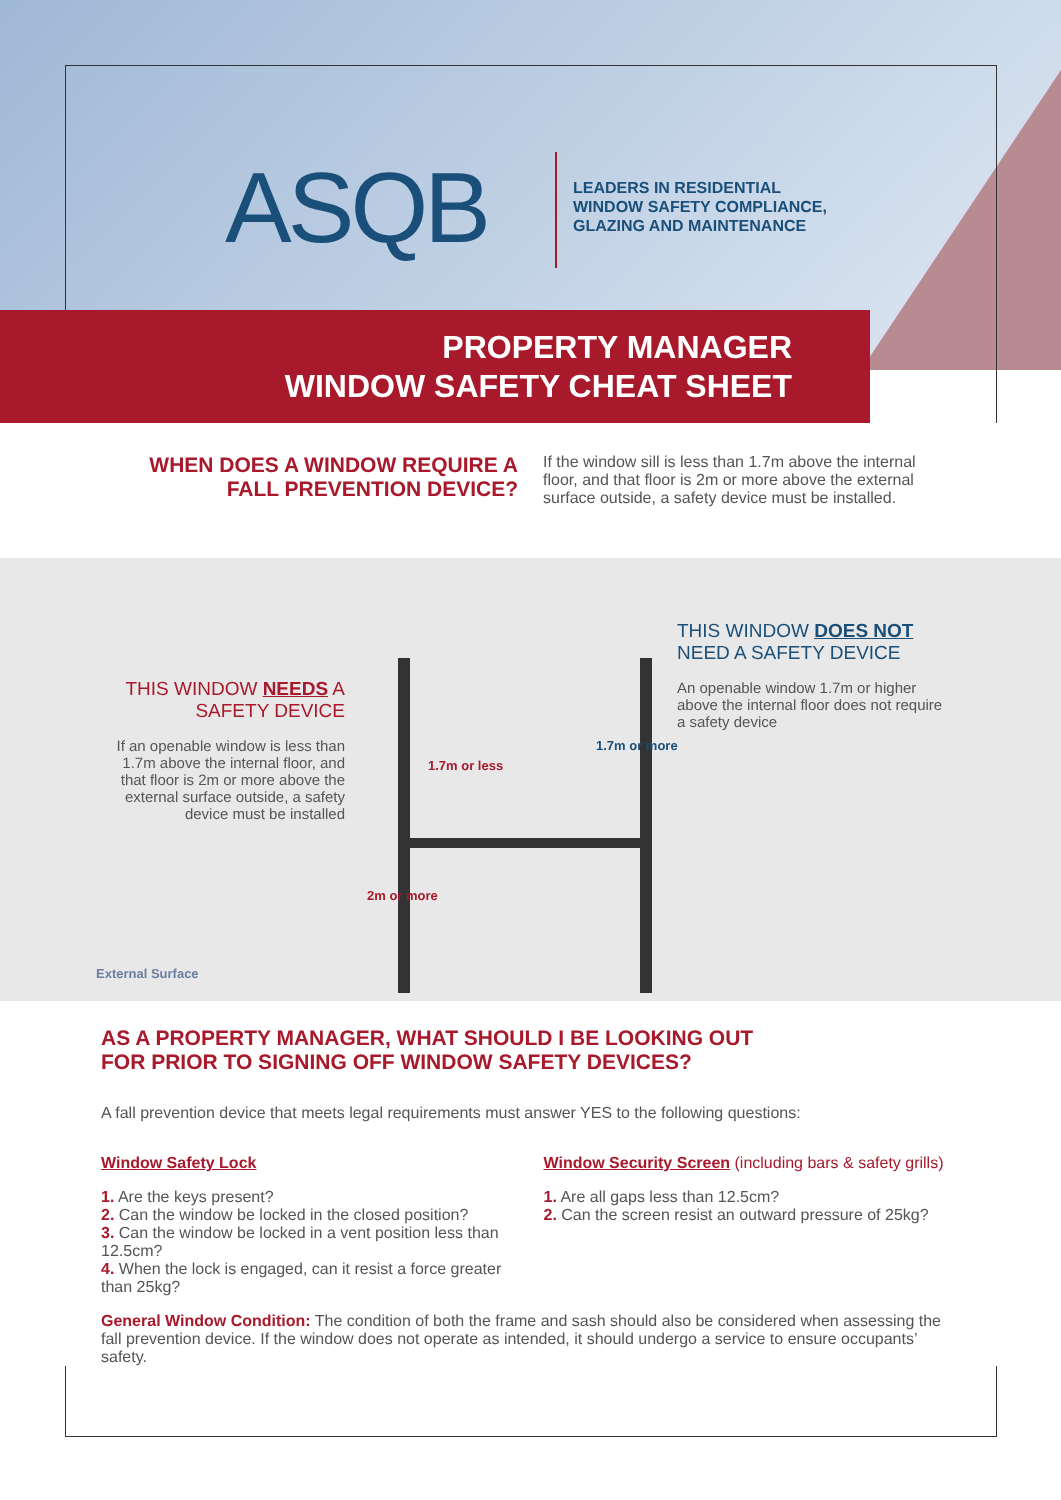ASQB
LEADERS IN RESIDENTIAL
WINDOW SAFETY COMPLIANCE,
GLAZING AND MAINTENANCE
PROPERTY MANAGER
WINDOW SAFETY CHEAT SHEET
WHEN DOES A WINDOW REQUIRE A
FALL PREVENTION DEVICE?
If the window sill is less than 1.7m above the internal floor, and that floor is 2m or more above the external surface outside, a safety device must be installed.
THIS WINDOW NEEDS A SAFETY DEVICE
If an openable window is less than 1.7m above the internal floor, and that floor is 2m or more above the external surface outside, a safety device must be installed
1.7m or less
1.7m or more
2m or more
THIS WINDOW DOES NOT NEED A SAFETY DEVICE
An openable window 1.7m or higher above the internal floor does not require a safety device
External Surface
AS A PROPERTY MANAGER, WHAT SHOULD I BE LOOKING OUT
FOR PRIOR TO SIGNING OFF WINDOW SAFETY DEVICES?
A fall prevention device that meets legal requirements must answer YES to the following questions:
Window Safety Lock
1. Are the keys present?
2. Can the window be locked in the closed position?
3. Can the window be locked in a vent position less than 12.5cm?
4. When the lock is engaged, can it resist a force greater than 25kg?
Window Security Screen (including bars & safety grills)
1. Are all gaps less than 12.5cm?
2. Can the screen resist an outward pressure of 25kg?
General Window Condition: The condition of both the frame and sash should also be considered when assessing the fall prevention device. If the window does not operate as intended, it should undergo a service to ensure occupants’ safety.